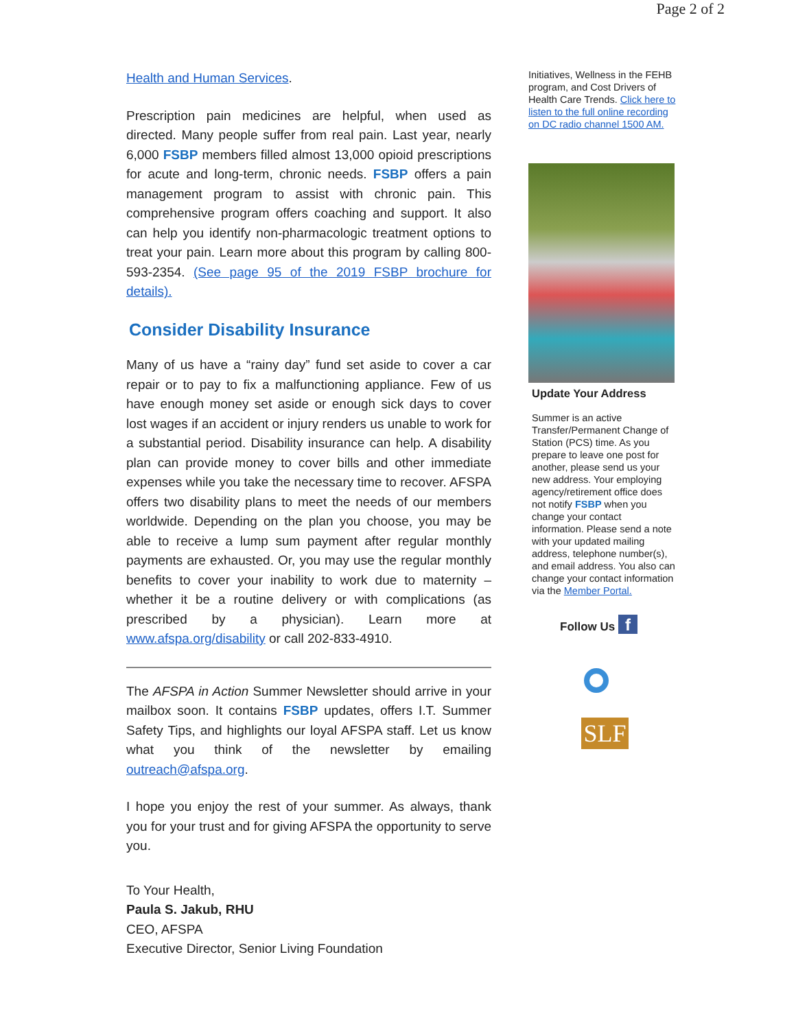Page 2 of 2
Health and Human Services.
Prescription pain medicines are helpful, when used as directed. Many people suffer from real pain. Last year, nearly 6,000 FSBP members filled almost 13,000 opioid prescriptions for acute and long-term, chronic needs. FSBP offers a pain management program to assist with chronic pain. This comprehensive program offers coaching and support. It also can help you identify non-pharmacologic treatment options to treat your pain. Learn more about this program by calling 800-593-2354. (See page 95 of the 2019 FSBP brochure for details).
Consider Disability Insurance
Many of us have a “rainy day” fund set aside to cover a car repair or to pay to fix a malfunctioning appliance. Few of us have enough money set aside or enough sick days to cover lost wages if an accident or injury renders us unable to work for a substantial period. Disability insurance can help. A disability plan can provide money to cover bills and other immediate expenses while you take the necessary time to recover. AFSPA offers two disability plans to meet the needs of our members worldwide. Depending on the plan you choose, you may be able to receive a lump sum payment after regular monthly payments are exhausted. Or, you may use the regular monthly benefits to cover your inability to work due to maternity – whether it be a routine delivery or with complications (as prescribed by a physician). Learn more at www.afspa.org/disability or call 202-833-4910.
The AFSPA in Action Summer Newsletter should arrive in your mailbox soon. It contains FSBP updates, offers I.T. Summer Safety Tips, and highlights our loyal AFSPA staff. Let us know what you think of the newsletter by emailing outreach@afspa.org.
I hope you enjoy the rest of your summer. As always, thank you for your trust and for giving AFSPA the opportunity to serve you.
To Your Health,
Paula S. Jakub, RHU
CEO, AFSPA
Executive Director, Senior Living Foundation
Initiatives, Wellness in the FEHB program, and Cost Drivers of Health Care Trends. Click here to listen to the full online recording on DC radio channel 1500 AM.
Update Your Address
Summer is an active Transfer/Permanent Change of Station (PCS) time. As you prepare to leave one post for another, please send us your new address. Your employing agency/retirement office does not notify FSBP when you change your contact information. Please send a note with your updated mailing address, telephone number(s), and email address. You also can change your contact information via the Member Portal.
Follow Us f
SLF